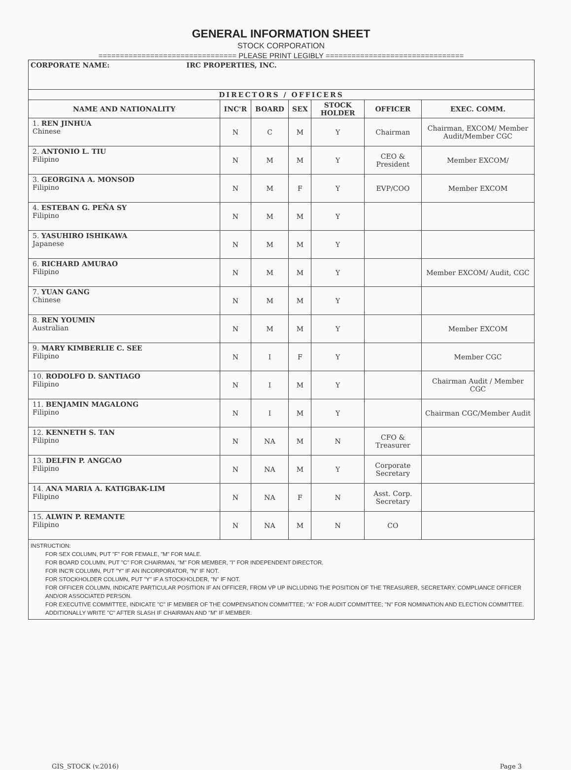GENERAL INFORMATION SHEET
STOCK CORPORATION
================================ PLEASE PRINT LEGIBLY ================================
| CORPORATE NAME: IRC PROPERTIES, INC. | | | | | | |
| DIRECTORS / OFFICERS | | | | | | |
| NAME AND NATIONALITY | INC'R | BOARD | SEX | STOCK HOLDER | OFFICER | EXEC. COMM. |
| 1. REN JINHUA Chinese | N | C | M | Y | Chairman | Chairman, EXCOM/ Member Audit/Member CGC |
| 2. ANTONIO L. TIU Filipino | N | M | M | Y | CEO & President | Member EXCOM/ |
| 3. GEORGINA A. MONSOD Filipino | N | M | F | Y | EVP/COO | Member EXCOM |
| 4. ESTEBAN G. PEÑA SY Filipino | N | M | M | Y | | |
| 5. YASUHIRO ISHIKAWA Japanese | N | M | M | Y | | |
| 6. RICHARD AMURAO Filipino | N | M | M | Y | | Member EXCOM/ Audit, CGC |
| 7. YUAN GANG Chinese | N | M | M | Y | | |
| 8. REN YOUMIN Australian | N | M | M | Y | | Member EXCOM |
| 9. MARY KIMBERLIE C. SEE Filipino | N | I | F | Y | | Member CGC |
| 10. RODOLFO D. SANTIAGO Filipino | N | I | M | Y | | Chairman Audit / Member CGC |
| 11. BENJAMIN MAGALONG Filipino | N | I | M | Y | | Chairman CGC/Member Audit |
| 12. KENNETH S. TAN Filipino | N | NA | M | N | CFO & Treasurer | |
| 13. DELFIN P. ANGCAO Filipino | N | NA | M | Y | Corporate Secretary | |
| 14. ANA MARIA A. KATIGBAK-LIM Filipino | N | NA | F | N | Asst. Corp. Secretary | |
| 15. ALWIN P. REMANTE Filipino | N | NA | M | N | CO | |
| INSTRUCTION: FOR SEX COLUMN, PUT "F" FOR FEMALE, "M" FOR MALE. FOR BOARD COLUMN, PUT "C" FOR CHAIRMAN, "M" FOR MEMBER, "I" FOR INDEPENDENT DIRECTOR. FOR INC'R COLUMN, PUT "Y" IF AN INCORPORATOR, "N" IF NOT. FOR STOCKHOLDER COLUMN, PUT "Y" IF A STOCKHOLDER, "N" IF NOT. FOR OFFICER COLUMN, INDICATE PARTICULAR POSITION IF AN OFFICER, FROM VP UP INCLUDING THE POSITION OF THE TREASURER, SECRETARY, COMPLIANCE OFFICER AND/OR ASSOCIATED PERSON. FOR EXECUTIVE COMMITTEE, INDICATE "C" IF MEMBER OF THE COMPENSATION COMMITTEE; "A" FOR AUDIT COMMITTEE; "N" FOR NOMINATION AND ELECTION COMMITTEE. ADDITIONALLY WRITE "C" AFTER SLASH IF CHAIRMAN AND "M" IF MEMBER. | | | | | | |
GIS_STOCK (v.2016) Page 3